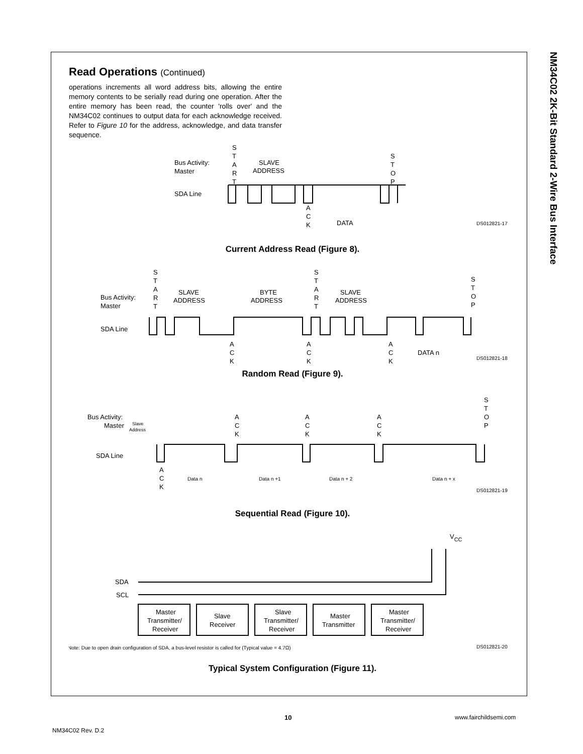NM34C02 2K-Bit Standard 2-Wire Bus Interface
Read Operations (Continued)
operations increments all word address bits, allowing the entire memory contents to be serially read during one operation. After the entire memory has been read, the counter 'rolls over' and the NM34C02 continues to output data for each acknowledge received. Refer to Figure 10 for the address, acknowledge, and data transfer sequence.
Bus Activity:
Master
SDA Line
S
T
A
R
T
SLAVE
ADDRESS
S
T
O
P
A
C
K
DATA
DS012821-17
Current Address Read (Figure 8).
Bus Activity:
Master
SDA Line
S
T
A
R
T
SLAVE
ADDRESS
BYTE
ADDRESS
S
T
A
R
T
SLAVE
ADDRESS
S
T
O
P
A
C
K
A
C
K
A
C
K
DATA n
DS012821-18
Random Read (Figure 9).
Bus Activity:
Master
SDA Line
Slave
Address
A
C
K
A
C
K
A
C
K
S
T
O
P
A
C
K
Data n
Data n +1
Data n + 2
Data n + x
DS012821-19
Sequential Read (Figure 10).
VCC
SDA
SCL
Master
Transmitter/
Receiver
Slave
Receiver
Slave
Transmitter/
Receiver
Master
Transmitter
Master
Transmitter/
Receiver
Note: Due to open drain configuration of SDA, a bus-level resistor is called for (Typical value = 4.7Ω)
DS012821-20
Typical System Configuration (Figure 11).
10 www.fairchildsemi.com
NM34C02 Rev. D.2